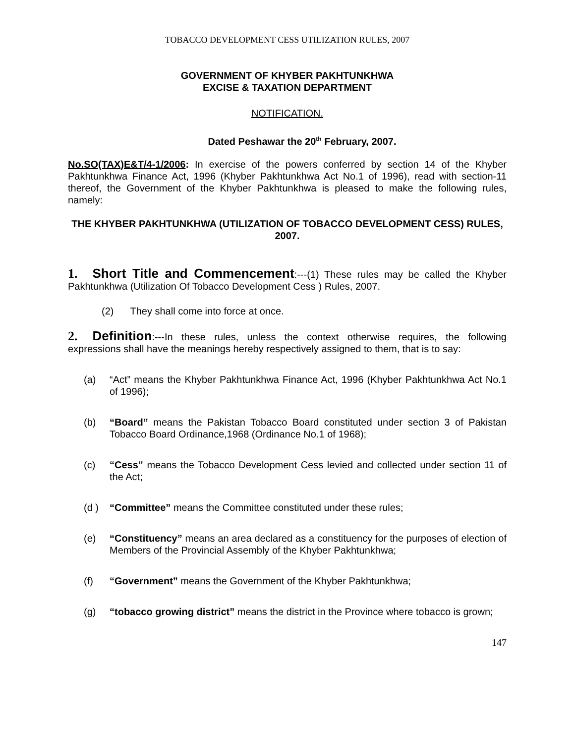TOBACCO DEVELOPMENT CESS UTILIZATION RULES, 2007
GOVERNMENT OF KHYBER PAKHTUNKHWA
EXCISE & TAXATION DEPARTMENT
NOTIFICATION.
Dated Peshawar the 20<sup>th</sup> February, 2007.
No.SO(TAX)E&T/4-1/2006: In exercise of the powers conferred by section 14 of the Khyber Pakhtunkhwa Finance Act, 1996 (Khyber Pakhtunkhwa Act No.1 of 1996), read with section-11 thereof, the Government of the Khyber Pakhtunkhwa is pleased to make the following rules, namely:
THE KHYBER PAKHTUNKHWA (UTILIZATION OF TOBACCO DEVELOPMENT CESS) RULES, 2007.
1. Short Title and Commencement:---(1) These rules may be called the Khyber Pakhtunkhwa (Utilization Of Tobacco Development Cess ) Rules, 2007.
(2) They shall come into force at once.
2. Definition:---In these rules, unless the context otherwise requires, the following expressions shall have the meanings hereby respectively assigned to them, that is to say:
(a) “Act” means the Khyber Pakhtunkhwa Finance Act, 1996 (Khyber Pakhtunkhwa Act No.1 of 1996);
(b) “Board” means the Pakistan Tobacco Board constituted under section 3 of Pakistan Tobacco Board Ordinance,1968 (Ordinance No.1 of 1968);
(c) “Cess” means the Tobacco Development Cess levied and collected under section 11 of the Act;
(d ) “Committee” means the Committee constituted under these rules;
(e) “Constituency” means an area declared as a constituency for the purposes of election of Members of the Provincial Assembly of the Khyber Pakhtunkhwa;
(f) “Government” means the Government of the Khyber Pakhtunkhwa;
(g) “tobacco growing district” means the district in the Province where tobacco is grown;
147